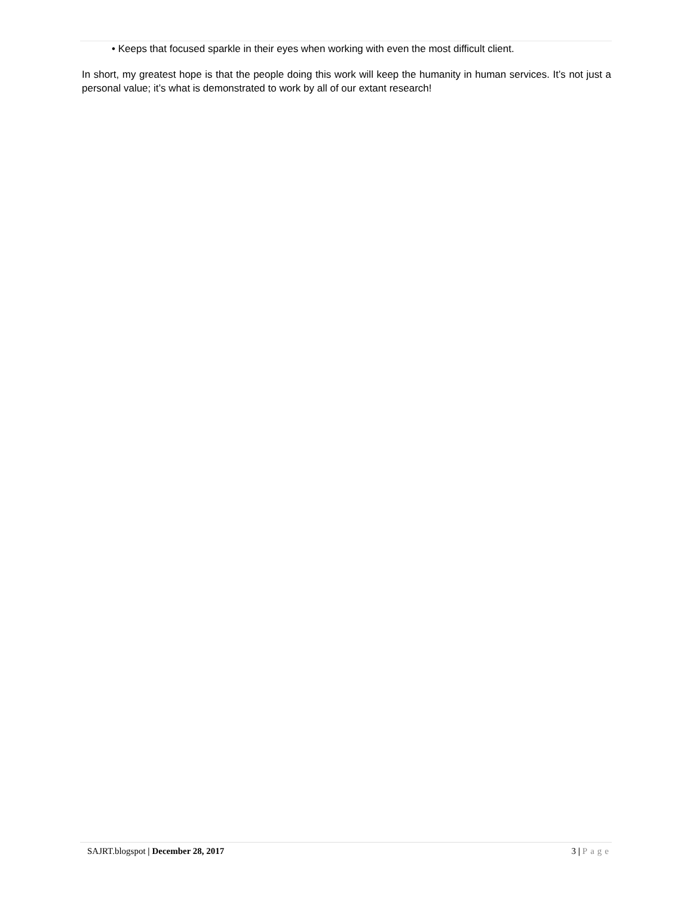• Keeps that focused sparkle in their eyes when working with even the most difficult client.
In short, my greatest hope is that the people doing this work will keep the humanity in human services. It’s not just a personal value; it’s what is demonstrated to work by all of our extant research!
SAJRT.blogspot | December 28, 2017 3 | Page